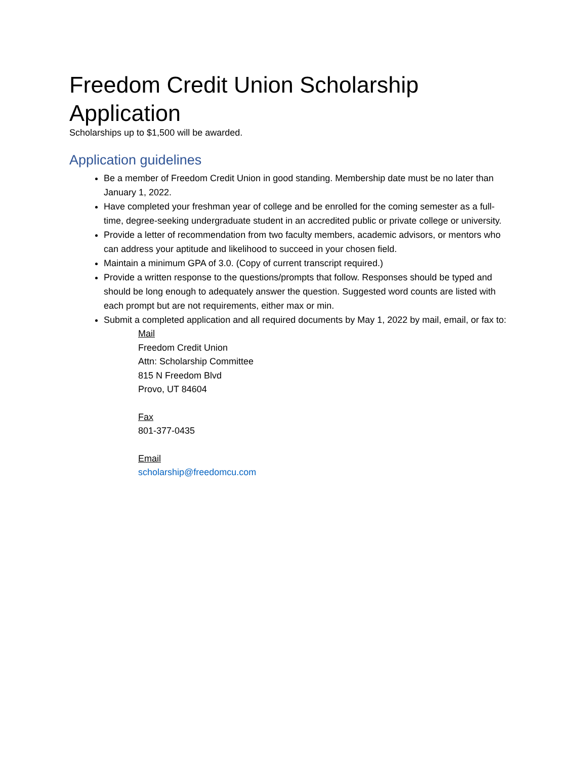Freedom Credit Union Scholarship Application
Scholarships up to $1,500 will be awarded.
Application guidelines
Be a member of Freedom Credit Union in good standing. Membership date must be no later than January 1, 2022.
Have completed your freshman year of college and be enrolled for the coming semester as a full-time, degree-seeking undergraduate student in an accredited public or private college or university.
Provide a letter of recommendation from two faculty members, academic advisors, or mentors who can address your aptitude and likelihood to succeed in your chosen field.
Maintain a minimum GPA of 3.0. (Copy of current transcript required.)
Provide a written response to the questions/prompts that follow. Responses should be typed and should be long enough to adequately answer the question. Suggested word counts are listed with each prompt but are not requirements, either max or min.
Submit a completed application and all required documents by May 1, 2022 by mail, email, or fax to:
Mail
Freedom Credit Union
Attn: Scholarship Committee
815 N Freedom Blvd
Provo, UT 84604
Fax
801-377-0435
Email
scholarship@freedomcu.com